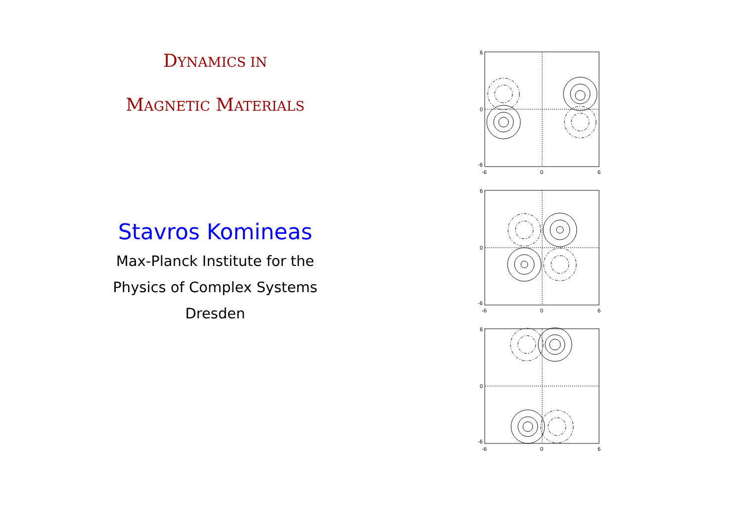DYNAMICS IN
MAGNETIC MATERIALS
Stavros Komineas
Max-Planck Institute for the
Physics of Complex Systems
Dresden
6
0
-6
-6
0
6
6
0
-6
-6
0
6
6
0
-6
-6
0
6